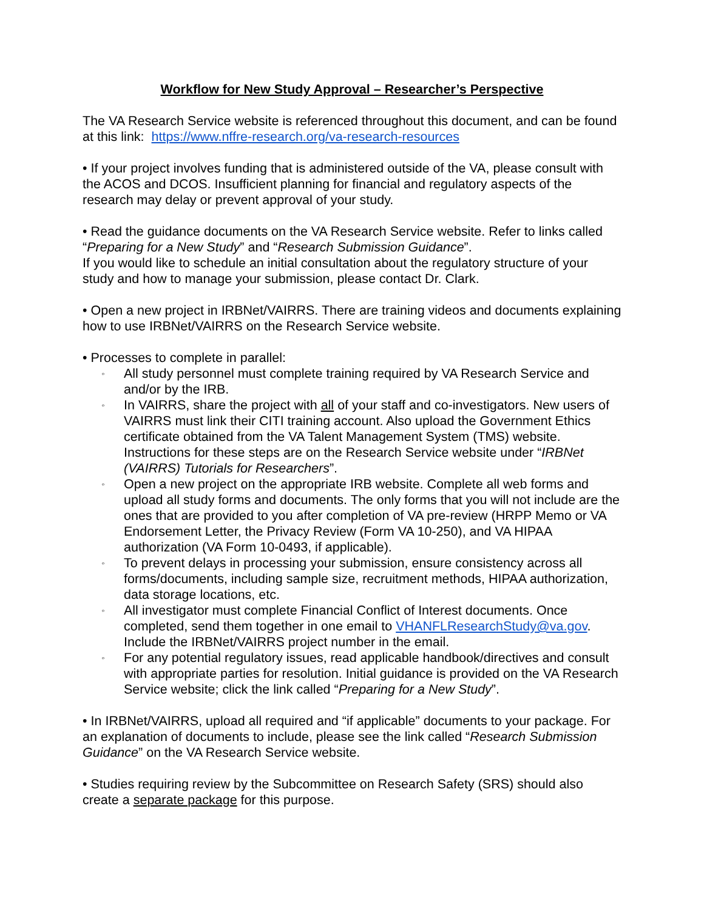Workflow for New Study Approval – Researcher’s Perspective
The VA Research Service website is referenced throughout this document, and can be found at this link: https://www.nffre-research.org/va-research-resources
• If your project involves funding that is administered outside of the VA, please consult with the ACOS and DCOS. Insufficient planning for financial and regulatory aspects of the research may delay or prevent approval of your study.
• Read the guidance documents on the VA Research Service website. Refer to links called “Preparing for a New Study” and “Research Submission Guidance”.
If you would like to schedule an initial consultation about the regulatory structure of your study and how to manage your submission, please contact Dr. Clark.
• Open a new project in IRBNet/VAIRRS. There are training videos and documents explaining how to use IRBNet/VAIRRS on the Research Service website.
• Processes to complete in parallel:
◦ All study personnel must complete training required by VA Research Service and and/or by the IRB.
◦ In VAIRRS, share the project with all of your staff and co-investigators. New users of VAIRRS must link their CITI training account. Also upload the Government Ethics certificate obtained from the VA Talent Management System (TMS) website. Instructions for these steps are on the Research Service website under “IRBNet (VAIRRS) Tutorials for Researchers”.
◦ Open a new project on the appropriate IRB website. Complete all web forms and upload all study forms and documents. The only forms that you will not include are the ones that are provided to you after completion of VA pre-review (HRPP Memo or VA Endorsement Letter, the Privacy Review (Form VA 10-250), and VA HIPAA authorization (VA Form 10-0493, if applicable).
◦ To prevent delays in processing your submission, ensure consistency across all forms/documents, including sample size, recruitment methods, HIPAA authorization, data storage locations, etc.
◦ All investigator must complete Financial Conflict of Interest documents. Once completed, send them together in one email to VHANFLResearchStudy@va.gov. Include the IRBNet/VAIRRS project number in the email.
◦ For any potential regulatory issues, read applicable handbook/directives and consult with appropriate parties for resolution. Initial guidance is provided on the VA Research Service website; click the link called “Preparing for a New Study”.
• In IRBNet/VAIRRS, upload all required and “if applicable” documents to your package. For an explanation of documents to include, please see the link called “Research Submission Guidance” on the VA Research Service website.
• Studies requiring review by the Subcommittee on Research Safety (SRS) should also create a separate package for this purpose.